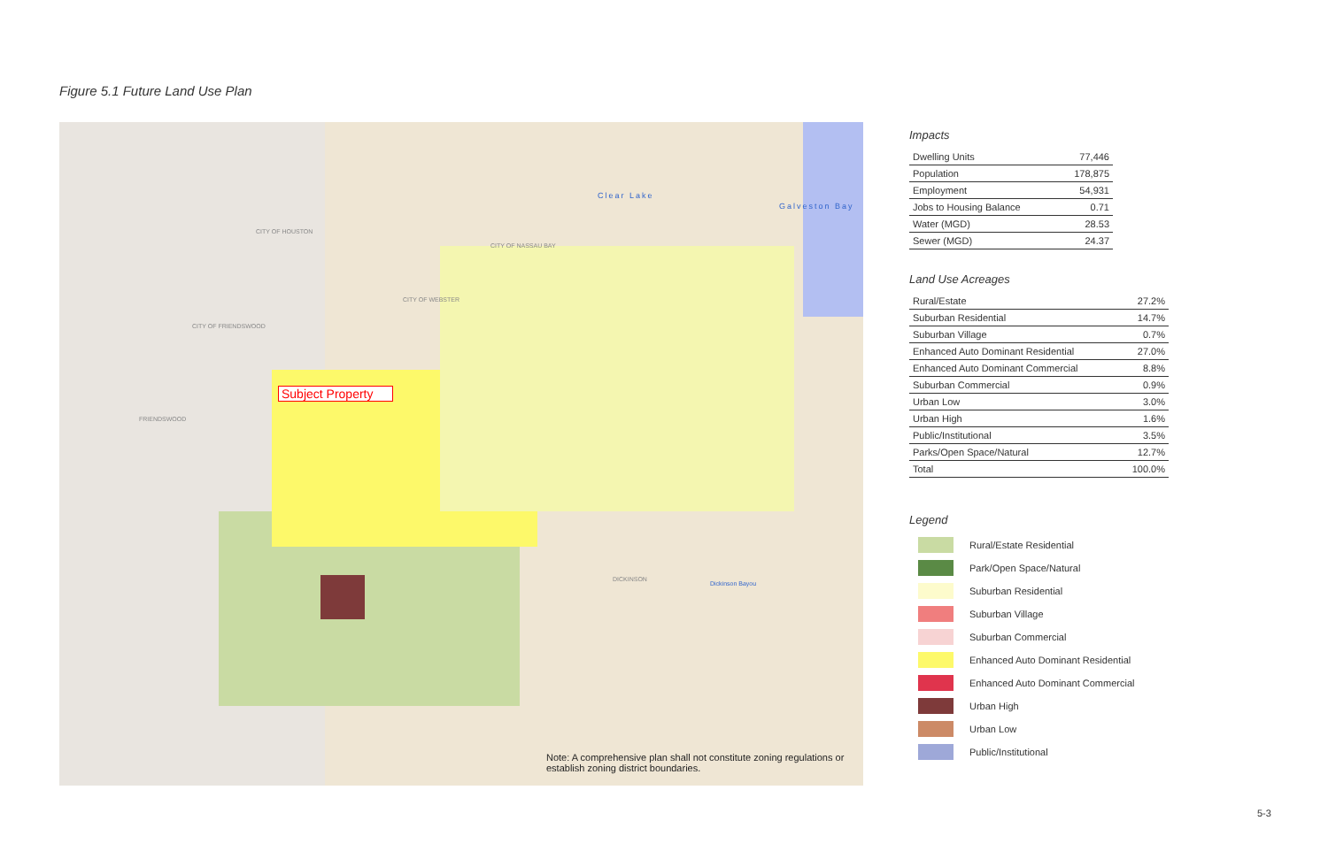Figure 5.1 Future Land Use Plan
CITY OF HOUSTON
CITY OF WEBSTER
CITY OF NASSAU BAY
CITY OF FRIENDSWOOD
FRIENDSWOOD
DICKINSON
Dickinson Bayou
Clear Lake
Galveston Bay
Subject Property
Note: A comprehensive plan shall not constitute zoning regulations or establish zoning district boundaries.
Impacts
| Dwelling Units | 77,446 |
| Population | 178,875 |
| Employment | 54,931 |
| Jobs to Housing Balance | 0.71 |
| Water (MGD) | 28.53 |
| Sewer (MGD) | 24.37 |
Land Use Acreages
| Rural/Estate | 27.2% |
| Suburban Residential | 14.7% |
| Suburban Village | 0.7% |
| Enhanced Auto Dominant Residential | 27.0% |
| Enhanced Auto Dominant Commercial | 8.8% |
| Suburban Commercial | 0.9% |
| Urban Low | 3.0% |
| Urban High | 1.6% |
| Public/Institutional | 3.5% |
| Parks/Open Space/Natural | 12.7% |
| Total | 100.0% |
Legend
Rural/Estate Residential
Park/Open Space/Natural
Suburban Residential
Suburban Village
Suburban Commercial
Enhanced Auto Dominant Residential
Enhanced Auto Dominant Commercial
Urban High
Urban Low
Public/Institutional
5-3